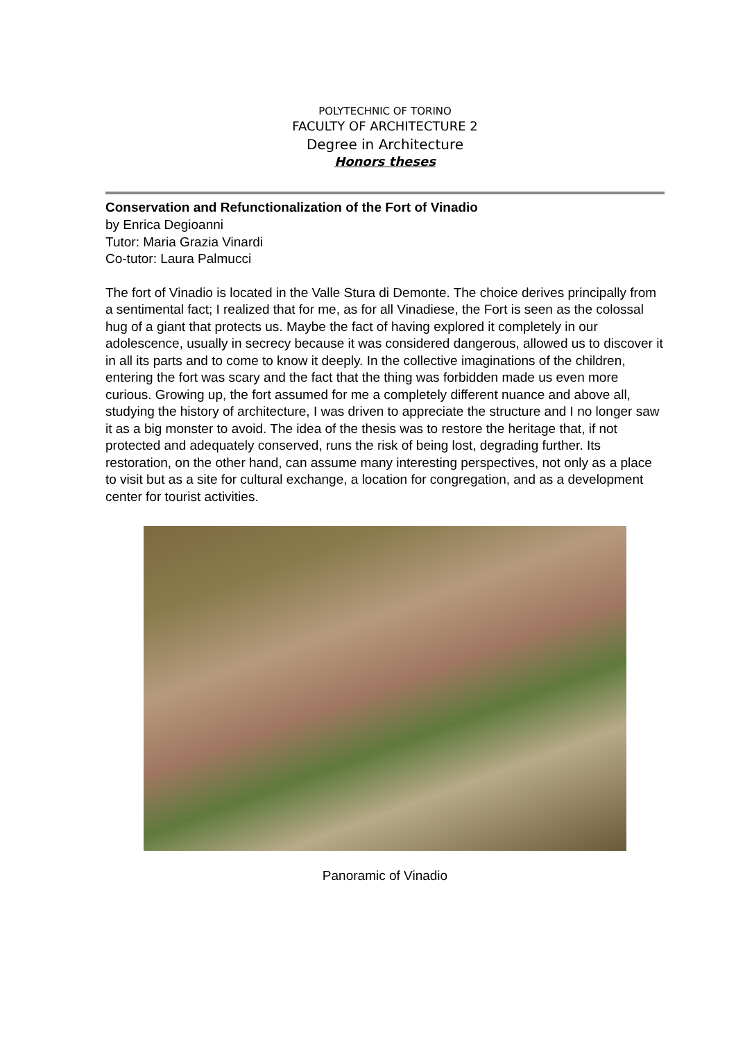POLYTECHNIC OF TORINO
FACULTY OF ARCHITECTURE 2
Degree in Architecture
Honors theses
Conservation and Refunctionalization of the Fort of Vinadio
by Enrica Degioanni
Tutor: Maria Grazia Vinardi
Co-tutor: Laura Palmucci
The fort of Vinadio is located in the Valle Stura di Demonte. The choice derives principally from a sentimental fact; I realized that for me, as for all Vinadiese, the Fort is seen as the colossal hug of a giant that protects us. Maybe the fact of having explored it completely in our adolescence, usually in secrecy because it was considered dangerous, allowed us to discover it in all its parts and to come to know it deeply. In the collective imaginations of the children, entering the fort was scary and the fact that the thing was forbidden made us even more curious. Growing up, the fort assumed for me a completely different nuance and above all, studying the history of architecture, I was driven to appreciate the structure and I no longer saw it as a big monster to avoid. The idea of the thesis was to restore the heritage that, if not protected and adequately conserved, runs the risk of being lost, degrading further. Its restoration, on the other hand, can assume many interesting perspectives, not only as a place to visit but as a site for cultural exchange, a location for congregation, and as a development center for tourist activities.
Panoramic of Vinadio